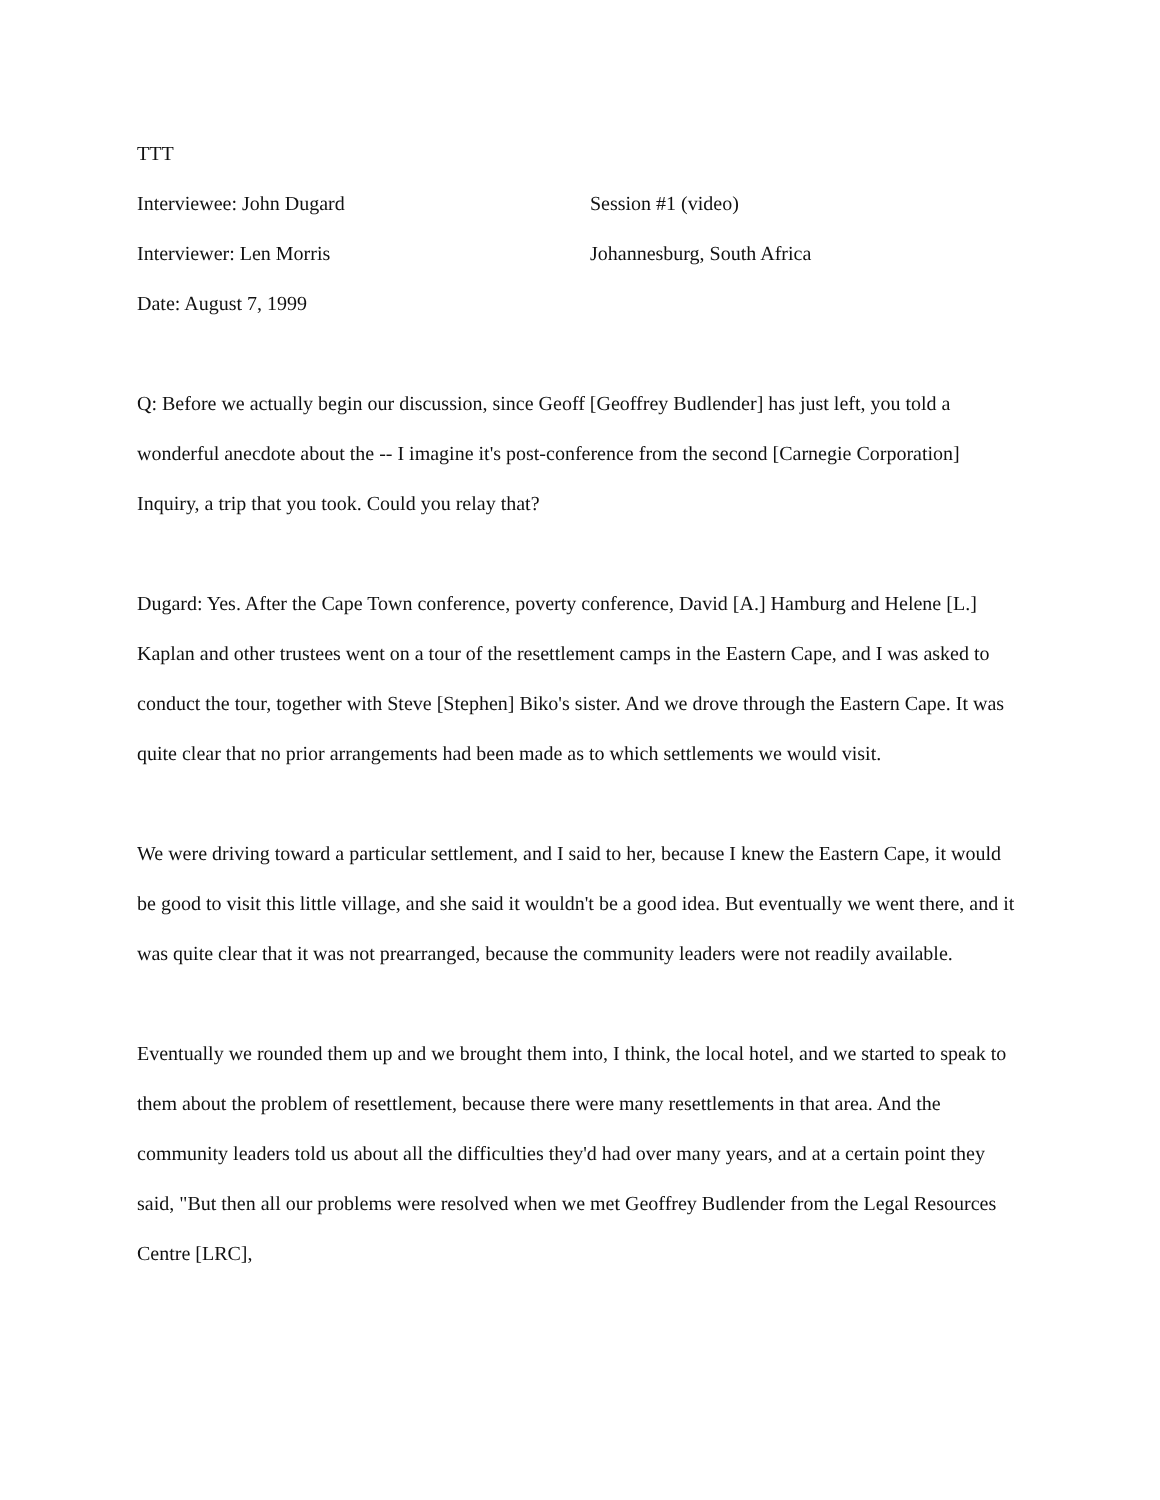TTT
Interviewee: John Dugard Session #1 (video)
Interviewer: Len Morris Johannesburg, South Africa
Date: August 7, 1999
Q: Before we actually begin our discussion, since Geoff [Geoffrey Budlender] has just left, you told a wonderful anecdote about the -- I imagine it's post-conference from the second [Carnegie Corporation] Inquiry, a trip that you took. Could you relay that?
Dugard: Yes. After the Cape Town conference, poverty conference, David [A.] Hamburg and Helene [L.] Kaplan and other trustees went on a tour of the resettlement camps in the Eastern Cape, and I was asked to conduct the tour, together with Steve [Stephen] Biko's sister. And we drove through the Eastern Cape. It was quite clear that no prior arrangements had been made as to which settlements we would visit.
We were driving toward a particular settlement, and I said to her, because I knew the Eastern Cape, it would be good to visit this little village, and she said it wouldn't be a good idea. But eventually we went there, and it was quite clear that it was not prearranged, because the community leaders were not readily available.
Eventually we rounded them up and we brought them into, I think, the local hotel, and we started to speak to them about the problem of resettlement, because there were many resettlements in that area. And the community leaders told us about all the difficulties they'd had over many years, and at a certain point they said, "But then all our problems were resolved when we met Geoffrey Budlender from the Legal Resources Centre [LRC],